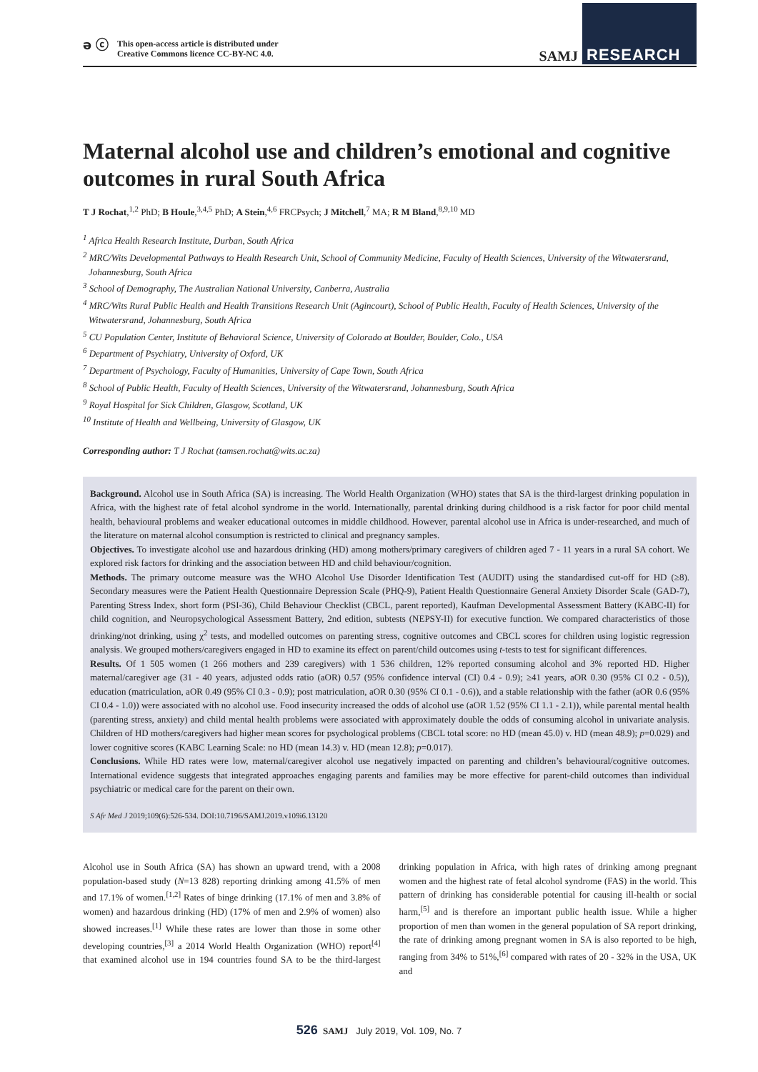ə ⓒ This open-access article is distributed under
Creative Commons licence CC-BY-NC 4.0.
SAMJ RESEARCH
Maternal alcohol use and children’s emotional and cognitive outcomes in rural South Africa
T J Rochat,<sup>1,2</sup> PhD; B Houle,<sup>3,4,5</sup> PhD; A Stein,<sup>4,6</sup> FRCPsych; J Mitchell,<sup>7</sup> MA; R M Bland,<sup>8,9,10</sup> MD
<sup>1</sup> Africa Health Research Institute, Durban, South Africa
<sup>2</sup> MRC/Wits Developmental Pathways to Health Research Unit, School of Community Medicine, Faculty of Health Sciences, University of the Witwatersrand, Johannesburg, South Africa
<sup>3</sup> School of Demography, The Australian National University, Canberra, Australia
<sup>4</sup> MRC/Wits Rural Public Health and Health Transitions Research Unit (Agincourt), School of Public Health, Faculty of Health Sciences, University of the Witwatersrand, Johannesburg, South Africa
<sup>5</sup> CU Population Center, Institute of Behavioral Science, University of Colorado at Boulder, Boulder, Colo., USA
<sup>6</sup> Department of Psychiatry, University of Oxford, UK
<sup>7</sup> Department of Psychology, Faculty of Humanities, University of Cape Town, South Africa
<sup>8</sup> School of Public Health, Faculty of Health Sciences, University of the Witwatersrand, Johannesburg, South Africa
<sup>9</sup> Royal Hospital for Sick Children, Glasgow, Scotland, UK
<sup>10</sup> Institute of Health and Wellbeing, University of Glasgow, UK
Corresponding author: T J Rochat (tamsen.rochat@wits.ac.za)
Background. Alcohol use in South Africa (SA) is increasing. The World Health Organization (WHO) states that SA is the third-largest drinking population in Africa, with the highest rate of fetal alcohol syndrome in the world. Internationally, parental drinking during childhood is a risk factor for poor child mental health, behavioural problems and weaker educational outcomes in middle childhood. However, parental alcohol use in Africa is under-researched, and much of the literature on maternal alcohol consumption is restricted to clinical and pregnancy samples.
Objectives. To investigate alcohol use and hazardous drinking (HD) among mothers/primary caregivers of children aged 7 - 11 years in a rural SA cohort. We explored risk factors for drinking and the association between HD and child behaviour/cognition.
Methods. The primary outcome measure was the WHO Alcohol Use Disorder Identification Test (AUDIT) using the standardised cut-off for HD (≥8). Secondary measures were the Patient Health Questionnaire Depression Scale (PHQ-9), Patient Health Questionnaire General Anxiety Disorder Scale (GAD-7), Parenting Stress Index, short form (PSI-36), Child Behaviour Checklist (CBCL, parent reported), Kaufman Developmental Assessment Battery (KABC-II) for child cognition, and Neuropsychological Assessment Battery, 2nd edition, subtests (NEPSY-II) for executive function. We compared characteristics of those drinking/not drinking, using χ<sup>2</sup> tests, and modelled outcomes on parenting stress, cognitive outcomes and CBCL scores for children using logistic regression analysis. We grouped mothers/caregivers engaged in HD to examine its effect on parent/child outcomes using t-tests to test for significant differences.
Results. Of 1 505 women (1 266 mothers and 239 caregivers) with 1 536 children, 12% reported consuming alcohol and 3% reported HD. Higher maternal/caregiver age (31 - 40 years, adjusted odds ratio (aOR) 0.57 (95% confidence interval (CI) 0.4 - 0.9); ≥41 years, aOR 0.30 (95% CI 0.2 - 0.5)), education (matriculation, aOR 0.49 (95% CI 0.3 - 0.9); post matriculation, aOR 0.30 (95% CI 0.1 - 0.6)), and a stable relationship with the father (aOR 0.6 (95% CI 0.4 - 1.0)) were associated with no alcohol use. Food insecurity increased the odds of alcohol use (aOR 1.52 (95% CI 1.1 - 2.1)), while parental mental health (parenting stress, anxiety) and child mental health problems were associated with approximately double the odds of consuming alcohol in univariate analysis. Children of HD mothers/caregivers had higher mean scores for psychological problems (CBCL total score: no HD (mean 45.0) v. HD (mean 48.9); p=0.029) and lower cognitive scores (KABC Learning Scale: no HD (mean 14.3) v. HD (mean 12.8); p=0.017).
Conclusions. While HD rates were low, maternal/caregiver alcohol use negatively impacted on parenting and children’s behavioural/cognitive outcomes. International evidence suggests that integrated approaches engaging parents and families may be more effective for parent-child outcomes than individual psychiatric or medical care for the parent on their own.
S Afr Med J 2019;109(6):526-534. DOI:10.7196/SAMJ.2019.v109i6.13120
Alcohol use in South Africa (SA) has shown an upward trend, with a 2008 population-based study (N=13 828) reporting drinking among 41.5% of men and 17.1% of women.<sup>[1,2]</sup> Rates of binge drinking (17.1% of men and 3.8% of women) and hazardous drinking (HD) (17% of men and 2.9% of women) also showed increases.<sup>[1]</sup> While these rates are lower than those in some other developing countries,<sup>[3]</sup> a 2014 World Health Organization (WHO) report<sup>[4]</sup> that examined alcohol use in 194 countries found SA to be the third-largest drinking population in Africa, with high rates of drinking among pregnant women and the highest rate of fetal alcohol syndrome (FAS) in the world. This pattern of drinking has considerable potential for causing ill-health or social harm,<sup>[5]</sup> and is therefore an important public health issue. While a higher proportion of men than women in the general population of SA report drinking, the rate of drinking among pregnant women in SA is also reported to be high, ranging from 34% to 51%,<sup>[6]</sup> compared with rates of 20 - 32% in the USA, UK and
526 SAMJ July 2019, Vol. 109, No. 7